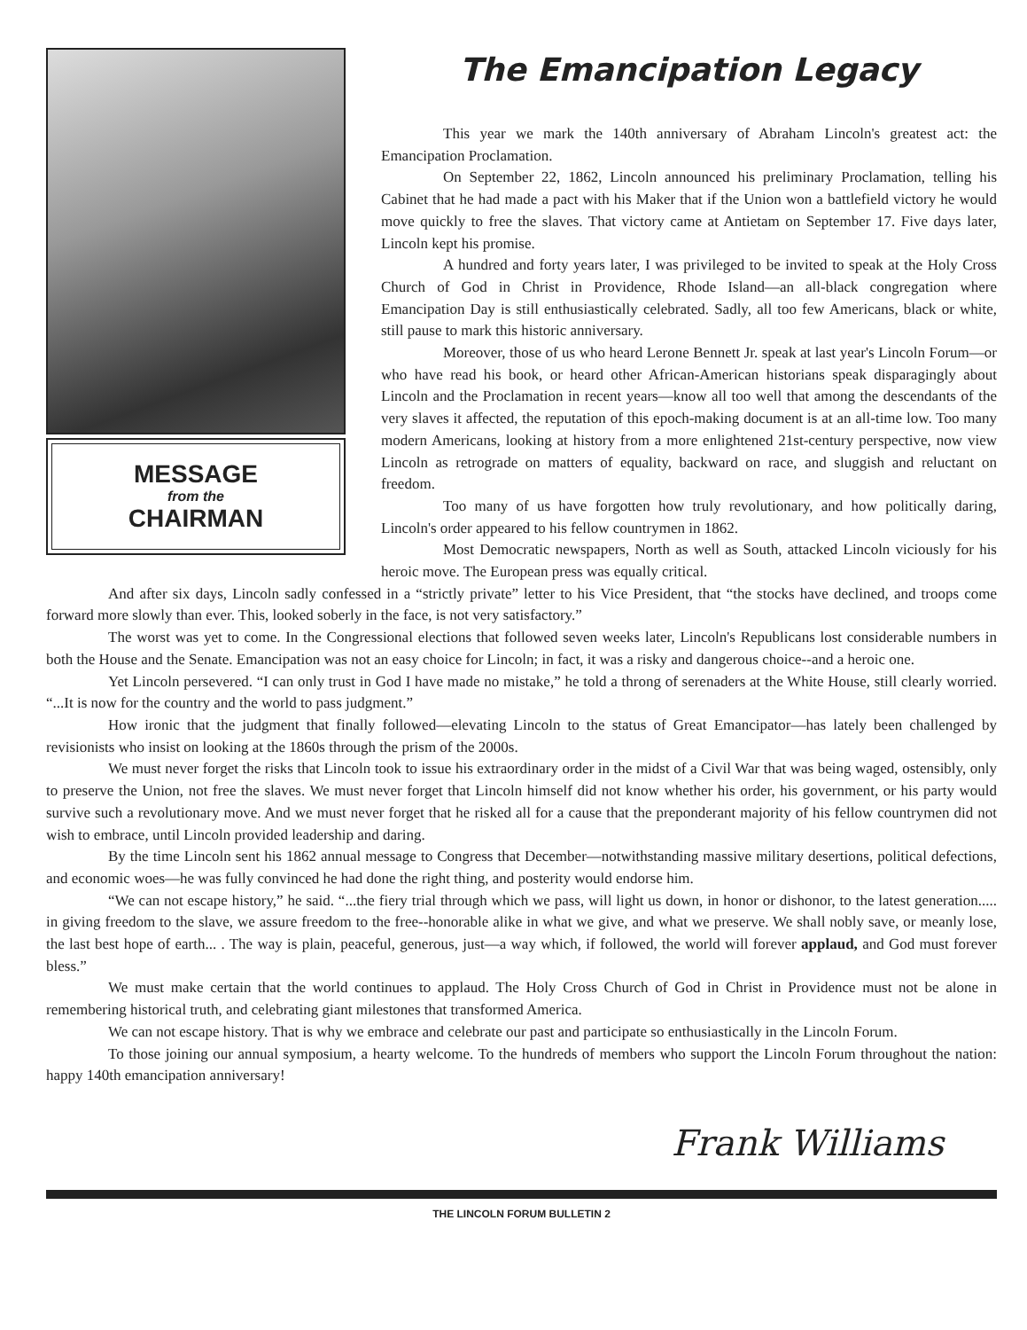MESSAGE
from the
CHAIRMAN
The Emancipation Legacy
This year we mark the 140th anniversary of Abraham Lincoln's greatest act: the Emancipation Proclamation.
On September 22, 1862, Lincoln announced his preliminary Proclamation, telling his Cabinet that he had made a pact with his Maker that if the Union won a battlefield victory he would move quickly to free the slaves. That victory came at Antietam on September 17. Five days later, Lincoln kept his promise.
A hundred and forty years later, I was privileged to be invited to speak at the Holy Cross Church of God in Christ in Providence, Rhode Island—an all-black congregation where Emancipation Day is still enthusiastically celebrated. Sadly, all too few Americans, black or white, still pause to mark this historic anniversary.
Moreover, those of us who heard Lerone Bennett Jr. speak at last year's Lincoln Forum—or who have read his book, or heard other African-American historians speak disparagingly about Lincoln and the Proclamation in recent years—know all too well that among the descendants of the very slaves it affected, the reputation of this epoch-making document is at an all-time low. Too many modern Americans, looking at history from a more enlightened 21st-century perspective, now view Lincoln as retrograde on matters of equality, backward on race, and sluggish and reluctant on freedom.
Too many of us have forgotten how truly revolutionary, and how politically daring, Lincoln's order appeared to his fellow countrymen in 1862.
Most Democratic newspapers, North as well as South, attacked Lincoln viciously for his heroic move. The European press was equally critical.
And after six days, Lincoln sadly confessed in a “strictly private” letter to his Vice President, that “the stocks have declined, and troops come forward more slowly than ever. This, looked soberly in the face, is not very satisfactory.”
The worst was yet to come. In the Congressional elections that followed seven weeks later, Lincoln's Republicans lost considerable numbers in both the House and the Senate. Emancipation was not an easy choice for Lincoln; in fact, it was a risky and dangerous choice--and a heroic one.
Yet Lincoln persevered. “I can only trust in God I have made no mistake,” he told a throng of serenaders at the White House, still clearly worried. “...It is now for the country and the world to pass judgment.”
How ironic that the judgment that finally followed—elevating Lincoln to the status of Great Emancipator—has lately been challenged by revisionists who insist on looking at the 1860s through the prism of the 2000s.
We must never forget the risks that Lincoln took to issue his extraordinary order in the midst of a Civil War that was being waged, ostensibly, only to preserve the Union, not free the slaves. We must never forget that Lincoln himself did not know whether his order, his government, or his party would survive such a revolutionary move. And we must never forget that he risked all for a cause that the preponderant majority of his fellow countrymen did not wish to embrace, until Lincoln provided leadership and daring.
By the time Lincoln sent his 1862 annual message to Congress that December—notwithstanding massive military desertions, political defections, and economic woes—he was fully convinced he had done the right thing, and posterity would endorse him.
“We can not escape history,” he said. “...the fiery trial through which we pass, will light us down, in honor or dishonor, to the latest generation..... in giving freedom to the slave, we assure freedom to the free--honorable alike in what we give, and what we preserve. We shall nobly save, or meanly lose, the last best hope of earth... . The way is plain, peaceful, generous, just—a way which, if followed, the world will forever applaud, and God must forever bless.”
We must make certain that the world continues to applaud. The Holy Cross Church of God in Christ in Providence must not be alone in remembering historical truth, and celebrating giant milestones that transformed America.
We can not escape history. That is why we embrace and celebrate our past and participate so enthusiastically in the Lincoln Forum.
To those joining our annual symposium, a hearty welcome. To the hundreds of members who support the Lincoln Forum throughout the nation: happy 140th emancipation anniversary!
Frank Williams
THE LINCOLN FORUM BULLETIN 2